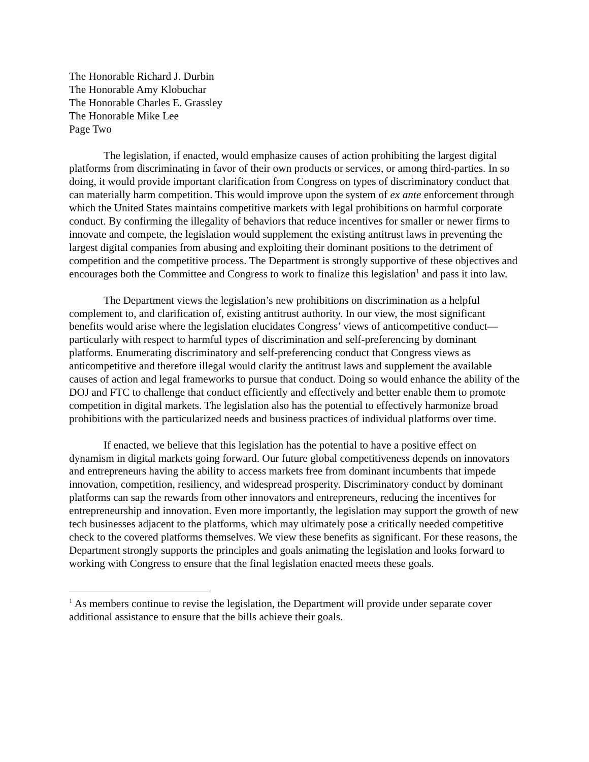The Honorable Richard J. Durbin
The Honorable Amy Klobuchar
The Honorable Charles E. Grassley
The Honorable Mike Lee
Page Two
The legislation, if enacted, would emphasize causes of action prohibiting the largest digital platforms from discriminating in favor of their own products or services, or among third-parties. In so doing, it would provide important clarification from Congress on types of discriminatory conduct that can materially harm competition. This would improve upon the system of ex ante enforcement through which the United States maintains competitive markets with legal prohibitions on harmful corporate conduct. By confirming the illegality of behaviors that reduce incentives for smaller or newer firms to innovate and compete, the legislation would supplement the existing antitrust laws in preventing the largest digital companies from abusing and exploiting their dominant positions to the detriment of competition and the competitive process. The Department is strongly supportive of these objectives and encourages both the Committee and Congress to work to finalize this legislation<sup>1</sup> and pass it into law.
The Department views the legislation’s new prohibitions on discrimination as a helpful complement to, and clarification of, existing antitrust authority. In our view, the most significant benefits would arise where the legislation elucidates Congress’ views of anticompetitive conduct—particularly with respect to harmful types of discrimination and self-preferencing by dominant platforms. Enumerating discriminatory and self-preferencing conduct that Congress views as anticompetitive and therefore illegal would clarify the antitrust laws and supplement the available causes of action and legal frameworks to pursue that conduct. Doing so would enhance the ability of the DOJ and FTC to challenge that conduct efficiently and effectively and better enable them to promote competition in digital markets. The legislation also has the potential to effectively harmonize broad prohibitions with the particularized needs and business practices of individual platforms over time.
If enacted, we believe that this legislation has the potential to have a positive effect on dynamism in digital markets going forward. Our future global competitiveness depends on innovators and entrepreneurs having the ability to access markets free from dominant incumbents that impede innovation, competition, resiliency, and widespread prosperity. Discriminatory conduct by dominant platforms can sap the rewards from other innovators and entrepreneurs, reducing the incentives for entrepreneurship and innovation. Even more importantly, the legislation may support the growth of new tech businesses adjacent to the platforms, which may ultimately pose a critically needed competitive check to the covered platforms themselves. We view these benefits as significant. For these reasons, the Department strongly supports the principles and goals animating the legislation and looks forward to working with Congress to ensure that the final legislation enacted meets these goals.
<sup>1</sup> As members continue to revise the legislation, the Department will provide under separate cover additional assistance to ensure that the bills achieve their goals.